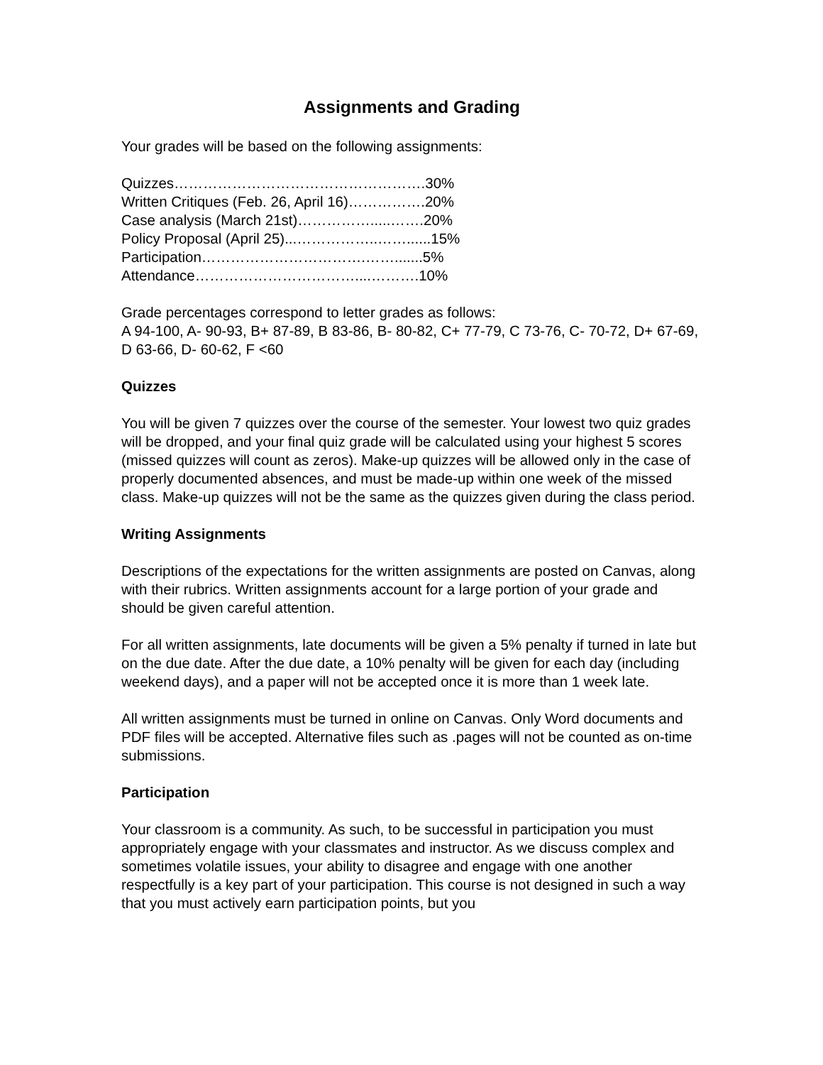Assignments and Grading
Your grades will be based on the following assignments:
Quizzes…………………………………………….30%
Written Critiques (Feb. 26, April 16)…………….20%
Case analysis (March 21st)…………….....…….20%
Policy Proposal (April 25)...……………..……......15%
Participation…………………………….…….......5%
Attendance……………………………....……….10%
Grade percentages correspond to letter grades as follows:
A 94-100, A- 90-93, B+ 87-89, B 83-86, B- 80-82, C+ 77-79, C 73-76, C- 70-72, D+ 67-69, D 63-66, D- 60-62, F <60
Quizzes
You will be given 7 quizzes over the course of the semester. Your lowest two quiz grades will be dropped, and your final quiz grade will be calculated using your highest 5 scores (missed quizzes will count as zeros). Make-up quizzes will be allowed only in the case of properly documented absences, and must be made-up within one week of the missed class. Make-up quizzes will not be the same as the quizzes given during the class period.
Writing Assignments
Descriptions of the expectations for the written assignments are posted on Canvas, along with their rubrics. Written assignments account for a large portion of your grade and should be given careful attention.
For all written assignments, late documents will be given a 5% penalty if turned in late but on the due date. After the due date, a 10% penalty will be given for each day (including weekend days), and a paper will not be accepted once it is more than 1 week late.
All written assignments must be turned in online on Canvas. Only Word documents and PDF files will be accepted. Alternative files such as .pages will not be counted as on-time submissions.
Participation
Your classroom is a community. As such, to be successful in participation you must appropriately engage with your classmates and instructor. As we discuss complex and sometimes volatile issues, your ability to disagree and engage with one another respectfully is a key part of your participation. This course is not designed in such a way that you must actively earn participation points, but you